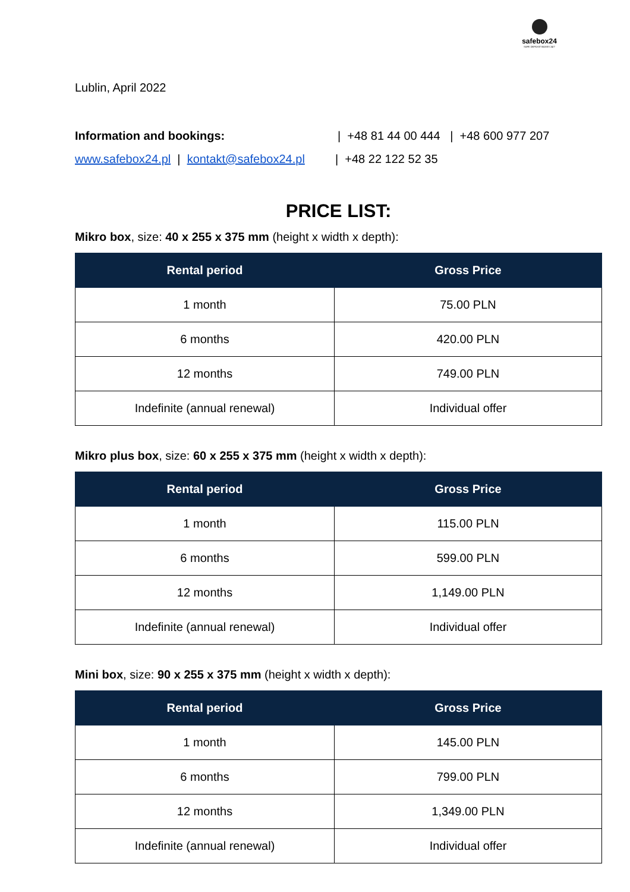safebox24
SAFE DEPOSIT BOXES 24/7
Lublin, April 2022
Information and bookings: | +48 81 44 00 444 | +48 600 977 207
www.safebox24.pl | kontakt@safebox24.pl | +48 22 122 52 35
PRICE LIST:
Mikro box, size: 40 x 255 x 375 mm (height x width x depth):
| Rental period | Gross Price |
| --- | --- |
| 1 month | 75.00 PLN |
| 6 months | 420.00 PLN |
| 12 months | 749.00 PLN |
| Indefinite (annual renewal) | Individual offer |
Mikro plus box, size: 60 x 255 x 375 mm (height x width x depth):
| Rental period | Gross Price |
| --- | --- |
| 1 month | 115.00 PLN |
| 6 months | 599.00 PLN |
| 12 months | 1,149.00 PLN |
| Indefinite (annual renewal) | Individual offer |
Mini box, size: 90 x 255 x 375 mm (height x width x depth):
| Rental period | Gross Price |
| --- | --- |
| 1 month | 145.00 PLN |
| 6 months | 799.00 PLN |
| 12 months | 1,349.00 PLN |
| Indefinite (annual renewal) | Individual offer |